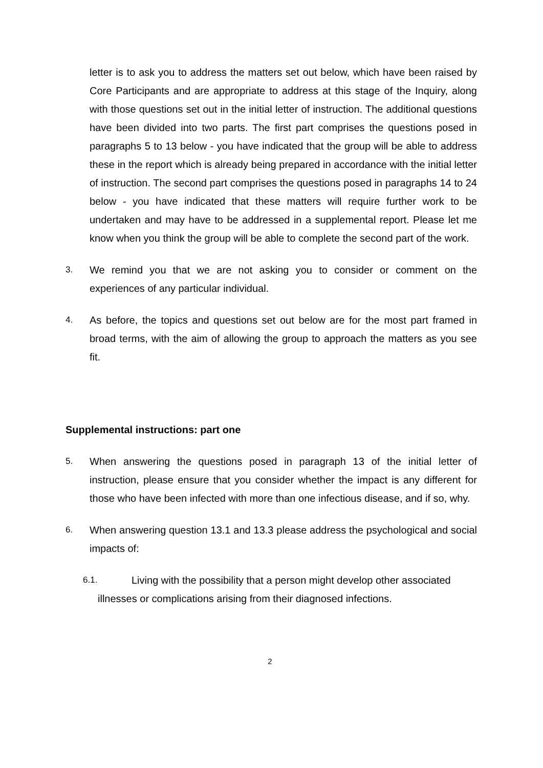letter is to ask you to address the matters set out below, which have been raised by Core Participants and are appropriate to address at this stage of the Inquiry, along with those questions set out in the initial letter of instruction. The additional questions have been divided into two parts. The first part comprises the questions posed in paragraphs 5 to 13 below - you have indicated that the group will be able to address these in the report which is already being prepared in accordance with the initial letter of instruction. The second part comprises the questions posed in paragraphs 14 to 24 below - you have indicated that these matters will require further work to be undertaken and may have to be addressed in a supplemental report. Please let me know when you think the group will be able to complete the second part of the work.
3. We remind you that we are not asking you to consider or comment on the experiences of any particular individual.
4. As before, the topics and questions set out below are for the most part framed in broad terms, with the aim of allowing the group to approach the matters as you see fit.
Supplemental instructions: part one
5. When answering the questions posed in paragraph 13 of the initial letter of instruction, please ensure that you consider whether the impact is any different for those who have been infected with more than one infectious disease, and if so, why.
6. When answering question 13.1 and 13.3 please address the psychological and social impacts of:
6.1. Living with the possibility that a person might develop other associated
illnesses or complications arising from their diagnosed infections.
2